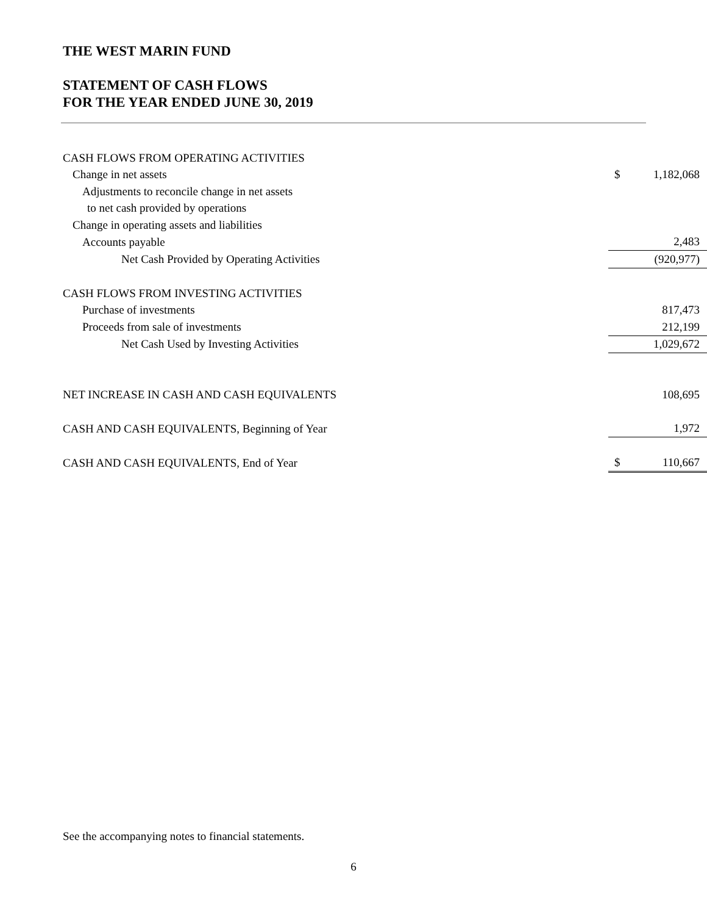THE WEST MARIN FUND
STATEMENT OF CASH FLOWS
FOR THE YEAR ENDED JUNE 30, 2019
| CASH FLOWS FROM OPERATING ACTIVITIES | | |
| Change in net assets | $ | 1,182,068 |
| Adjustments to reconcile change in net assets | | |
| to net cash provided by operations | | |
| Change in operating assets and liabilities | | |
| Accounts payable | | 2,483 |
| Net Cash Provided by Operating Activities | | (920,977) |
| CASH FLOWS FROM INVESTING ACTIVITIES | | |
| Purchase of investments | | 817,473 |
| Proceeds from sale of investments | | 212,199 |
| Net Cash Used by Investing Activities | | 1,029,672 |
| NET INCREASE IN CASH AND CASH EQUIVALENTS | | 108,695 |
| CASH AND CASH EQUIVALENTS, Beginning of Year | | 1,972 |
| CASH AND CASH EQUIVALENTS, End of Year | $ | 110,667 |
See the accompanying notes to financial statements.
6